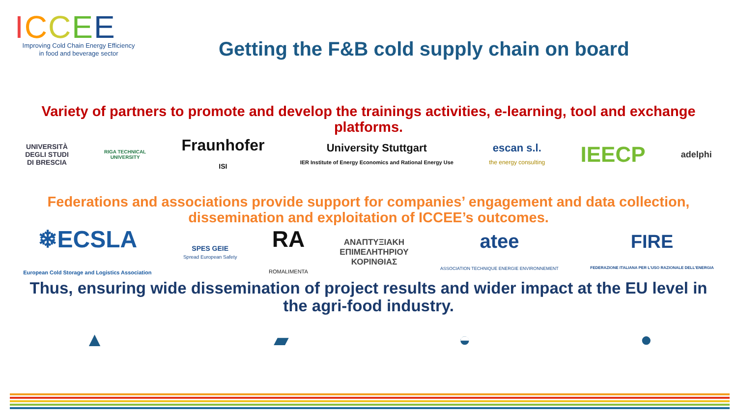ICCEE
Improving Cold Chain Energy Efficiency
in food and beverage sector
Getting the F&B cold supply chain on board
Variety of partners to promote and develop the trainings activities, e-learning, tool and exchange platforms.
UNIVERSITÀ
DEGLI STUDI
DI BRESCIA
RIGA TECHNICAL
UNIVERSITY
Fraunhofer
ISI
University Stuttgart
IER Institute of Energy Economics and Rational Energy Use
escan s.l.
the energy consulting
IEECP
adelphi
Federations and associations provide support for companies’ engagement and data collection, dissemination and exploitation of ICCEE’s outcomes.
❄ECSLA
European Cold Storage and Logistics Association
SPES GEIE
Spread European Safety
RA
ROMALIMENTA
ΑΝΑΠΤΥΞΙΑΚΗ
ΕΠΙΜΕΛΗΤΗΡΙΟΥ
ΚΟΡΙΝΘΙΑΣ
atee
ASSOCIATION TECHNIQUE ENERGIE ENVIRONNEMENT
FIRE
FEDERAZIONE ITALIANA PER L'USO RAZIONALE DELL'ENERGIA
Thus, ensuring wide dissemination of project results and wider impact at the EU level in the agri-food industry.
▲ ▰ ◒ ●